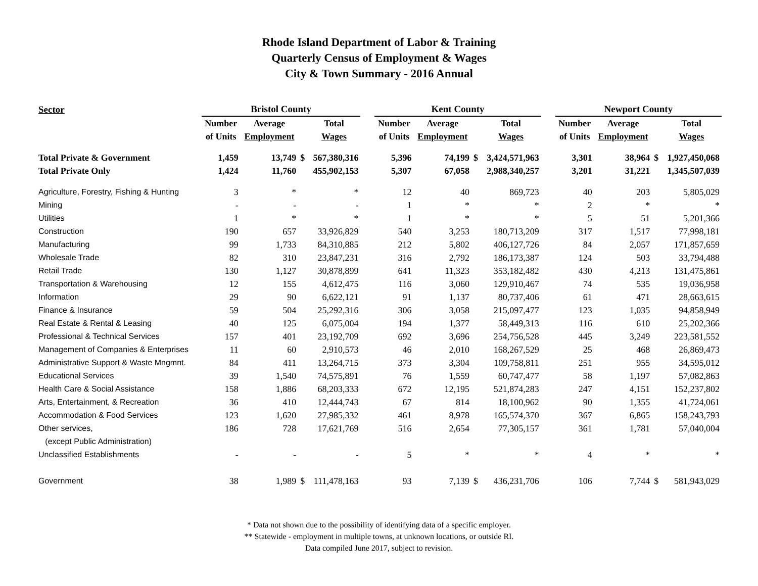Rhode Island Department of Labor & Training
Quarterly Census of Employment & Wages
City & Town Summary - 2016 Annual
| Sector | Bristol County | | | | | Kent County | | | | | Newport County | | | |
| --- | --- | --- | --- | --- | --- | --- | --- | --- | --- | --- | --- | --- | --- | --- |
| | Number | Average | | Total | | Number | Average | | Total | | Number | Average | | Total |
| | of Units | Employment | | Wages | | of Units | Employment | | Wages | | of Units | Employment | | Wages |
| Total Private & Government | 1,459 | 13,749 | $ | 567,380,316 | | 5,396 | 74,199 | $ | 3,424,571,963 | | 3,301 | 38,964 | $ | 1,927,450,068 |
| Total Private Only | 1,424 | 11,760 | | 455,902,153 | | 5,307 | 67,058 | | 2,988,340,257 | | 3,201 | 31,221 | | 1,345,507,039 |
| Agriculture, Forestry, Fishing & Hunting | 3 | * | | * | | 12 | 40 | | 869,723 | | 40 | 203 | | 5,805,029 |
| Mining | - | - | | - | | 1 | * | | * | | 2 | * | | * |
| Utilities | 1 | * | | * | | 1 | * | | * | | 5 | 51 | | 5,201,366 |
| Construction | 190 | 657 | | 33,926,829 | | 540 | 3,253 | | 180,713,209 | | 317 | 1,517 | | 77,998,181 |
| Manufacturing | 99 | 1,733 | | 84,310,885 | | 212 | 5,802 | | 406,127,726 | | 84 | 2,057 | | 171,857,659 |
| Wholesale Trade | 82 | 310 | | 23,847,231 | | 316 | 2,792 | | 186,173,387 | | 124 | 503 | | 33,794,488 |
| Retail Trade | 130 | 1,127 | | 30,878,899 | | 641 | 11,323 | | 353,182,482 | | 430 | 4,213 | | 131,475,861 |
| Transportation & Warehousing | 12 | 155 | | 4,612,475 | | 116 | 3,060 | | 129,910,467 | | 74 | 535 | | 19,036,958 |
| Information | 29 | 90 | | 6,622,121 | | 91 | 1,137 | | 80,737,406 | | 61 | 471 | | 28,663,615 |
| Finance & Insurance | 59 | 504 | | 25,292,316 | | 306 | 3,058 | | 215,097,477 | | 123 | 1,035 | | 94,858,949 |
| Real Estate & Rental & Leasing | 40 | 125 | | 6,075,004 | | 194 | 1,377 | | 58,449,313 | | 116 | 610 | | 25,202,366 |
| Professional & Technical Services | 157 | 401 | | 23,192,709 | | 692 | 3,696 | | 254,756,528 | | 445 | 3,249 | | 223,581,552 |
| Management of Companies & Enterprises | 11 | 60 | | 2,910,573 | | 46 | 2,010 | | 168,267,529 | | 25 | 468 | | 26,869,473 |
| Administrative Support & Waste Mngmnt. | 84 | 411 | | 13,264,715 | | 373 | 3,304 | | 109,758,811 | | 251 | 955 | | 34,595,012 |
| Educational Services | 39 | 1,540 | | 74,575,891 | | 76 | 1,559 | | 60,747,477 | | 58 | 1,197 | | 57,082,863 |
| Health Care & Social Assistance | 158 | 1,886 | | 68,203,333 | | 672 | 12,195 | | 521,874,283 | | 247 | 4,151 | | 152,237,802 |
| Arts, Entertainment, & Recreation | 36 | 410 | | 12,444,743 | | 67 | 814 | | 18,100,962 | | 90 | 1,355 | | 41,724,061 |
| Accommodation & Food Services | 123 | 1,620 | | 27,985,332 | | 461 | 8,978 | | 165,574,370 | | 367 | 6,865 | | 158,243,793 |
| Other services, | 186 | 728 | | 17,621,769 | | 516 | 2,654 | | 77,305,157 | | 361 | 1,781 | | 57,040,004 |
| (except Public Administration) | | | | | | | | | | | | | | |
| Unclassified Establishments | - | - | | - | | 5 | * | | * | | 4 | * | | * |
| Government | 38 | 1,989 | $ | 111,478,163 | | 93 | 7,139 | $ | 436,231,706 | | 106 | 7,744 | $ | 581,943,029 |
* Data not shown due to the possibility of identifying data of a specific employer.
** Statewide - employment in multiple towns, at unknown locations, or outside RI.
Data compiled June 2017, subject to revision.